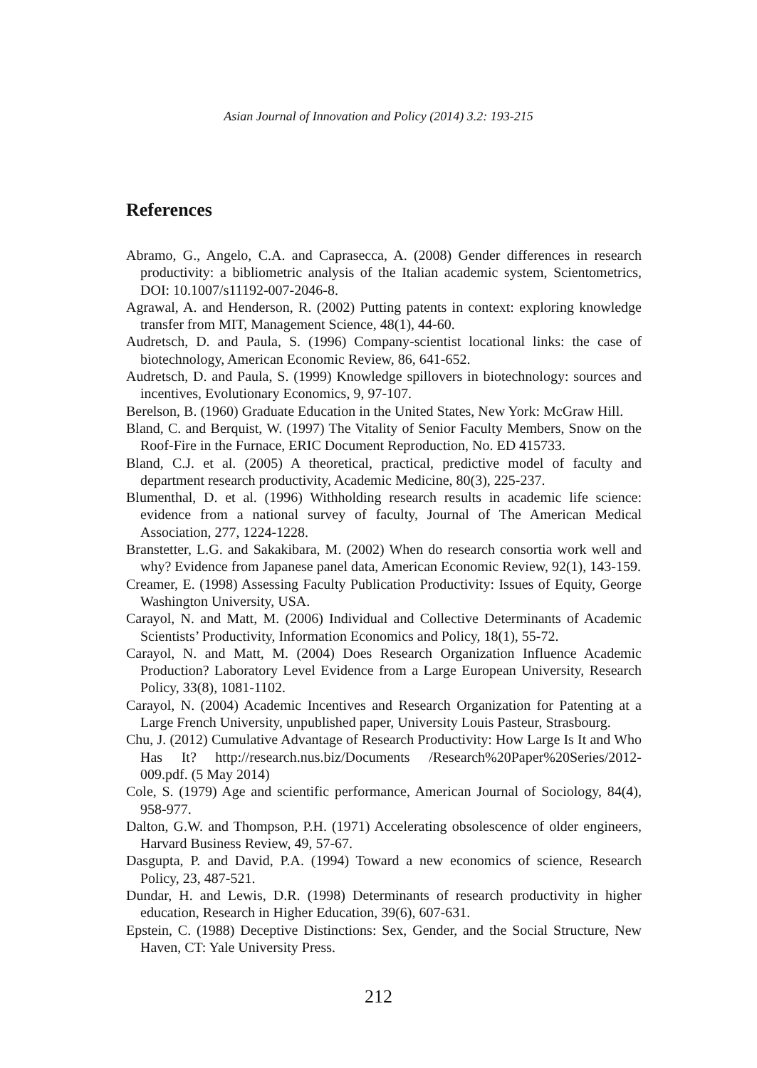Asian Journal of Innovation and Policy (2014) 3.2: 193-215
References
Abramo, G., Angelo, C.A. and Caprasecca, A. (2008) Gender differences in research productivity: a bibliometric analysis of the Italian academic system, Scientometrics, DOI: 10.1007/s11192-007-2046-8.
Agrawal, A. and Henderson, R. (2002) Putting patents in context: exploring knowledge transfer from MIT, Management Science, 48(1), 44-60.
Audretsch, D. and Paula, S. (1996) Company-scientist locational links: the case of biotechnology, American Economic Review, 86, 641-652.
Audretsch, D. and Paula, S. (1999) Knowledge spillovers in biotechnology: sources and incentives, Evolutionary Economics, 9, 97-107.
Berelson, B. (1960) Graduate Education in the United States, New York: McGraw Hill.
Bland, C. and Berquist, W. (1997) The Vitality of Senior Faculty Members, Snow on the Roof-Fire in the Furnace, ERIC Document Reproduction, No. ED 415733.
Bland, C.J. et al. (2005) A theoretical, practical, predictive model of faculty and department research productivity, Academic Medicine, 80(3), 225-237.
Blumenthal, D. et al. (1996) Withholding research results in academic life science: evidence from a national survey of faculty, Journal of The American Medical Association, 277, 1224-1228.
Branstetter, L.G. and Sakakibara, M. (2002) When do research consortia work well and why? Evidence from Japanese panel data, American Economic Review, 92(1), 143-159.
Creamer, E. (1998) Assessing Faculty Publication Productivity: Issues of Equity, George Washington University, USA.
Carayol, N. and Matt, M. (2006) Individual and Collective Determinants of Academic Scientists’ Productivity, Information Economics and Policy, 18(1), 55-72.
Carayol, N. and Matt, M. (2004) Does Research Organization Influence Academic Production? Laboratory Level Evidence from a Large European University, Research Policy, 33(8), 1081-1102.
Carayol, N. (2004) Academic Incentives and Research Organization for Patenting at a Large French University, unpublished paper, University Louis Pasteur, Strasbourg.
Chu, J. (2012) Cumulative Advantage of Research Productivity: How Large Is It and Who Has It? http://research.nus.biz/Documents /Research%20Paper%20Series/2012-009.pdf. (5 May 2014)
Cole, S. (1979) Age and scientific performance, American Journal of Sociology, 84(4), 958-977.
Dalton, G.W. and Thompson, P.H. (1971) Accelerating obsolescence of older engineers, Harvard Business Review, 49, 57-67.
Dasgupta, P. and David, P.A. (1994) Toward a new economics of science, Research Policy, 23, 487-521.
Dundar, H. and Lewis, D.R. (1998) Determinants of research productivity in higher education, Research in Higher Education, 39(6), 607-631.
Epstein, C. (1988) Deceptive Distinctions: Sex, Gender, and the Social Structure, New Haven, CT: Yale University Press.
212